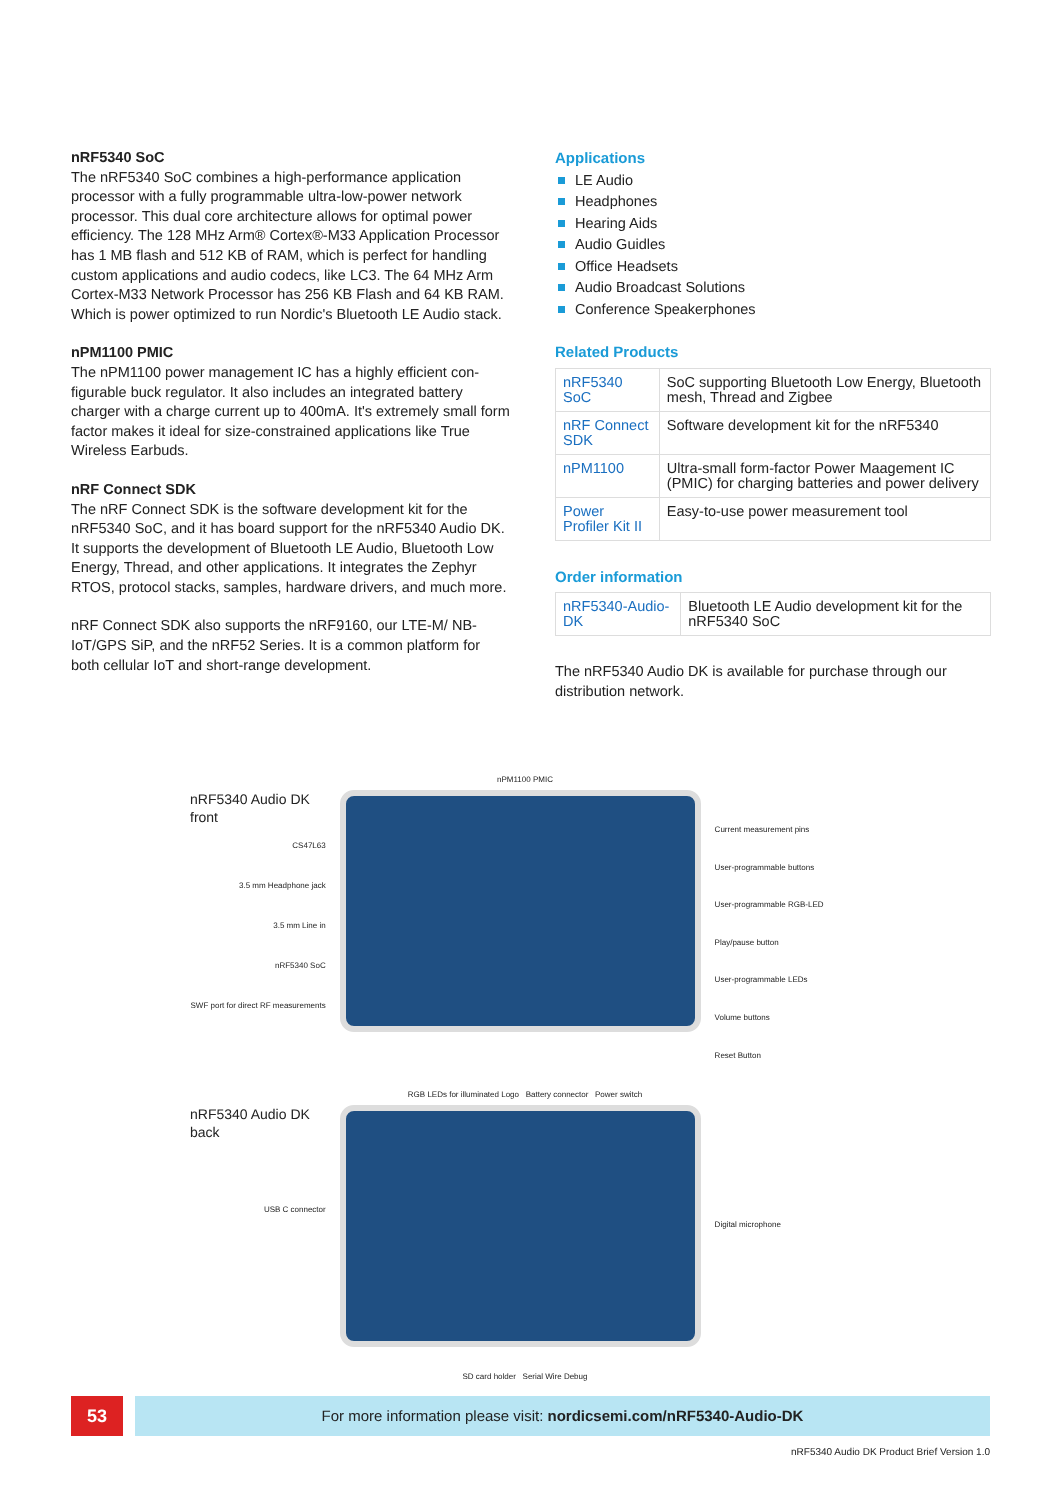nRF5340 SoC
The nRF5340 SoC combines a high-performance application processor with a fully programmable ultra-low-power network processor. This dual core architecture allows for optimal power efficiency. The 128 MHz Arm® Cortex®-M33 Application Processor has 1 MB flash and 512 KB of RAM, which is perfect for handling custom applications and audio codecs, like LC3. The 64 MHz Arm Cortex-M33 Network Processor has 256 KB Flash and 64 KB RAM. Which is power optimized to run Nordic's Bluetooth LE Audio stack.
nPM1100 PMIC
The nPM1100 power management IC has a highly efficient con­figurable buck regulator. It also includes an integrated battery charger with a charge current up to 400mA. It's extremely small form factor makes it ideal for size-constrained applications like True Wireless Earbuds.
nRF Connect SDK
The nRF Connect SDK is the software development kit for the nRF5340 SoC, and it has board support for the nRF5340 Audio DK. It supports the development of Bluetooth LE Audio, Bluetooth Low Energy, Thread, and other applications. It integrates the Zephyr RTOS, protocol stacks, samples, hardware drivers, and much more.
nRF Connect SDK also supports the nRF9160, our LTE-M/ NB-IoT/GPS SiP, and the nRF52 Series. It is a common platform for both cellular IoT and short-range development.
Applications
LE Audio
Headphones
Hearing Aids
Audio Guidles
Office Headsets
Audio Broadcast Solutions
Conference Speakerphones
Related Products
| nRF5340 SoC | SoC supporting Bluetooth Low Energy, Bluetooth mesh, Thread and Zigbee |
| nRF Connect SDK | Software development kit for the nRF5340 |
| nPM1100 | Ultra-small form-factor Power Maage­ment IC (PMIC) for charging batteries and power delivery |
| Power Profiler Kit II | Easy-to-use power measurement tool |
Order information
| nRF5340-Audio-DK | Bluetooth LE Audio development kit for the nRF5340 SoC |
The nRF5340 Audio DK is available for purchase through our distribution network.
nPM1100 PMIC
nRF5340 Audio DK front
CS47L63
3.5 mm Headphone jack
3.5 mm Line in
nRF5340 SoC
SWF port for direct RF measurements
Current measurement pins
User-programmable buttons
User-programmable RGB-LED
Play/pause button
User-programmable LEDs
Volume buttons
Reset Button
RGB LEDs for illuminated Logo Battery connector Power switch
nRF5340 Audio DK back
USB C connector
Digital microphone
SD card holder Serial Wire Debug
53
For more information please visit: nordicsemi.com/nRF5340-Audio-DK
nRF5340 Audio DK Product Brief Version 1.0